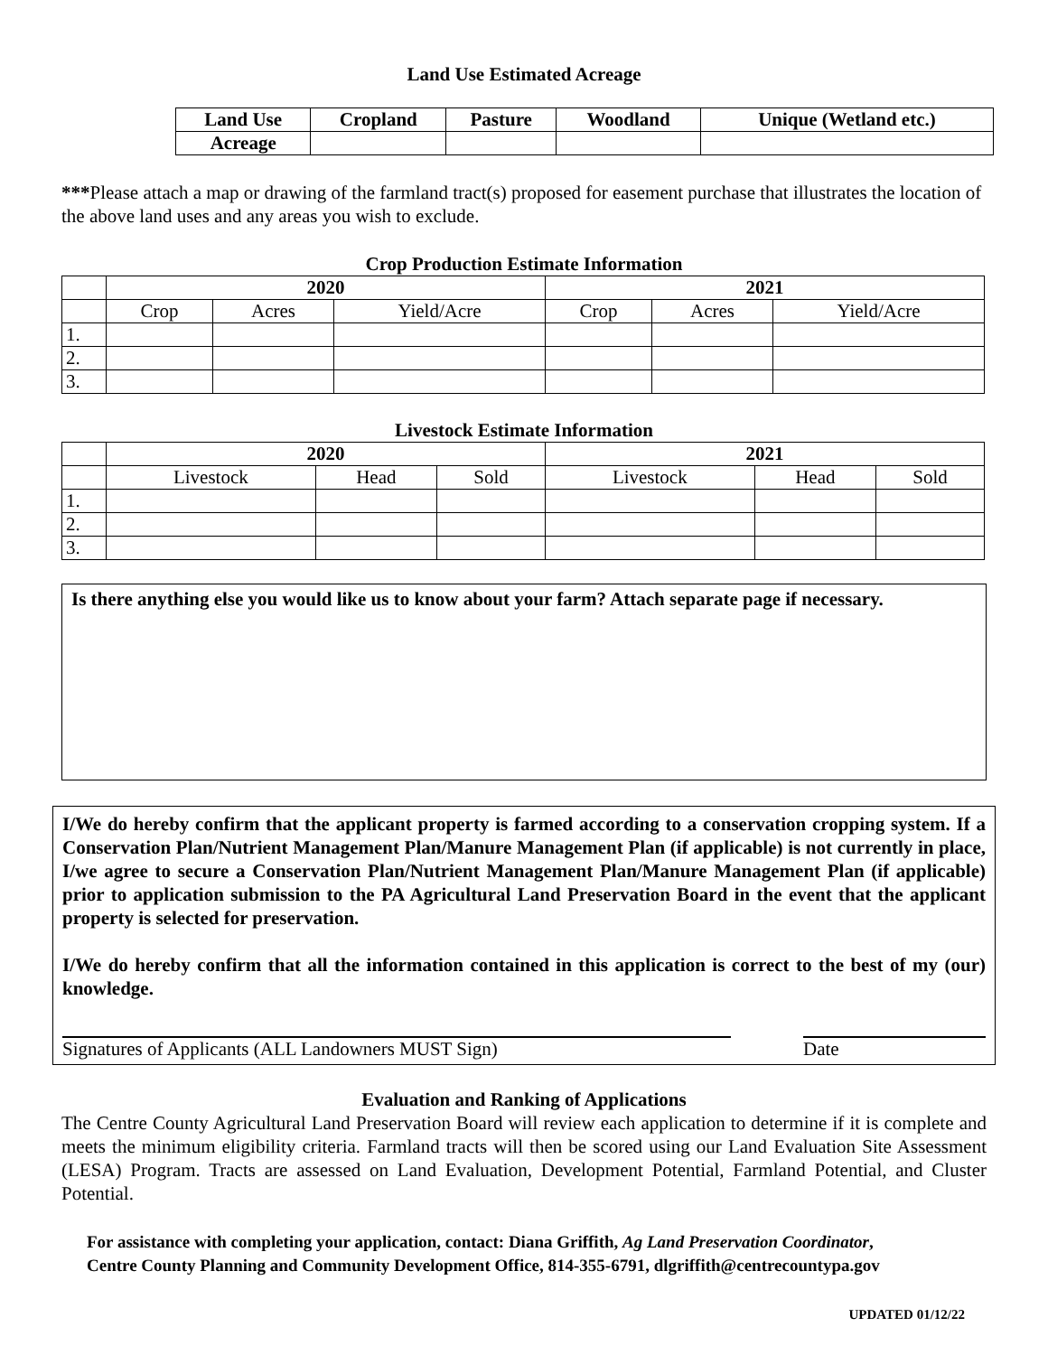Land Use Estimated Acreage
| Land Use | Cropland | Pasture | Woodland | Unique (Wetland etc.) |
| --- | --- | --- | --- | --- |
| Acreage | | | | |
***Please attach a map or drawing of the farmland tract(s) proposed for easement purchase that illustrates the location of the above land uses and any areas you wish to exclude.
Crop Production Estimate Information
| | 2020 | | | 2021 | | |
| | Crop | Acres | Yield/Acre | Crop | Acres | Yield/Acre |
| 1. | | | | | | |
| 2. | | | | | | |
| 3. | | | | | | |
Livestock Estimate Information
| | 2020 | | | 2021 | | |
| | Livestock | Head | Sold | Livestock | Head | Sold |
| 1. | | | | | | |
| 2. | | | | | | |
| 3. | | | | | | |
Is there anything else you would like us to know about your farm? Attach separate page if necessary.
I/We do hereby confirm that the applicant property is farmed according to a conservation cropping system. If a Conservation Plan/Nutrient Management Plan/Manure Management Plan (if applicable) is not currently in place, I/we agree to secure a Conservation Plan/Nutrient Management Plan/Manure Management Plan (if applicable) prior to application submission to the PA Agricultural Land Preservation Board in the event that the applicant property is selected for preservation.
I/We do hereby confirm that all the information contained in this application is correct to the best of my (our) knowledge.
Signatures of Applicants (ALL Landowners MUST Sign) Date
Evaluation and Ranking of Applications
The Centre County Agricultural Land Preservation Board will review each application to determine if it is complete and meets the minimum eligibility criteria. Farmland tracts will then be scored using our Land Evaluation Site Assessment (LESA) Program. Tracts are assessed on Land Evaluation, Development Potential, Farmland Potential, and Cluster Potential.
For assistance with completing your application, contact: Diana Griffith, Ag Land Preservation Coordinator,
Centre County Planning and Community Development Office, 814-355-6791, dlgriffith@centrecountypa.gov
UPDATED 01/12/22